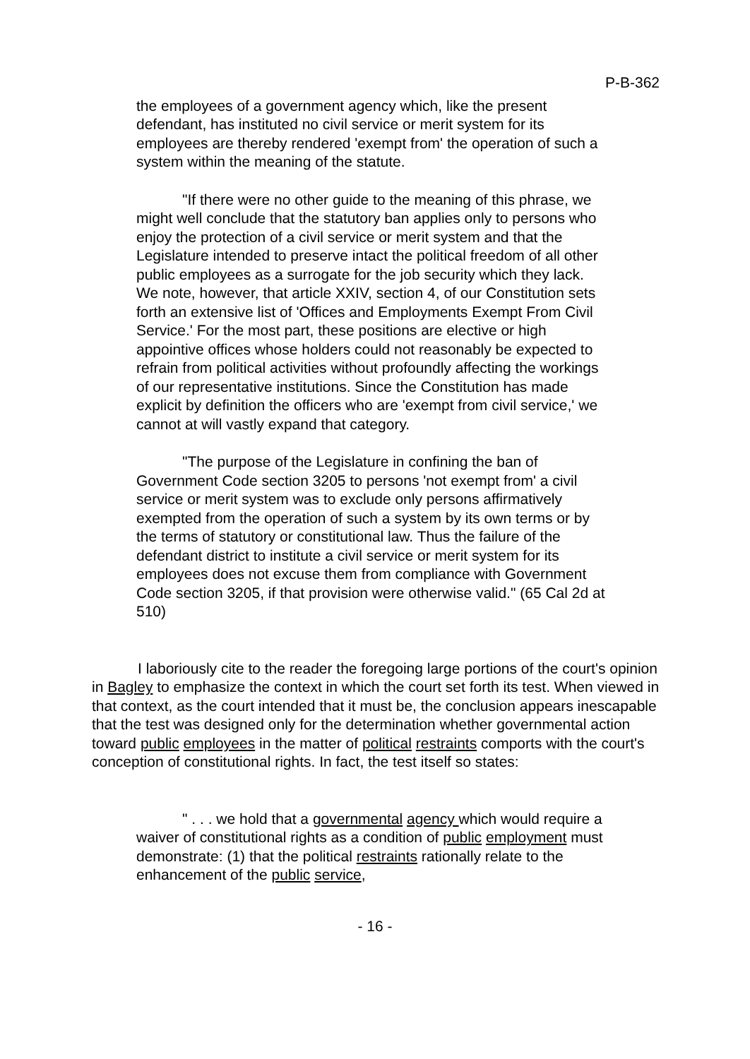P-B-362
the employees of a government agency which, like the present defendant, has instituted no civil service or merit system for its employees are thereby rendered 'exempt from' the operation of such a system within the meaning of the statute.
"If there were no other guide to the meaning of this phrase, we might well conclude that the statutory ban applies only to persons who enjoy the protection of a civil service or merit system and that the Legislature intended to preserve intact the political freedom of all other public employees as a surrogate for the job security which they lack. We note, however, that article XXIV, section 4, of our Constitution sets forth an extensive list of 'Offices and Employments Exempt From Civil Service.' For the most part, these positions are elective or high appointive offices whose holders could not reasonably be expected to refrain from political activities without profoundly affecting the workings of our representative institutions. Since the Constitution has made explicit by definition the officers who are 'exempt from civil service,' we cannot at will vastly expand that category.
"The purpose of the Legislature in confining the ban of Government Code section 3205 to persons 'not exempt from' a civil service or merit system was to exclude only persons affirmatively exempted from the operation of such a system by its own terms or by the terms of statutory or constitutional law. Thus the failure of the defendant district to institute a civil service or merit system for its employees does not excuse them from compliance with Government Code section 3205, if that provision were otherwise valid." (65 Cal 2d at 510)
I laboriously cite to the reader the foregoing large portions of the court's opinion in Bagley to emphasize the context in which the court set forth its test. When viewed in that context, as the court intended that it must be, the conclusion appears inescapable that the test was designed only for the determination whether governmental action toward public employees in the matter of political restraints comports with the court's conception of constitutional rights. In fact, the test itself so states:
" . . . we hold that a governmental agency which would require a waiver of constitutional rights as a condition of public employment must demonstrate: (1) that the political restraints rationally relate to the enhancement of the public service,
- 16 -